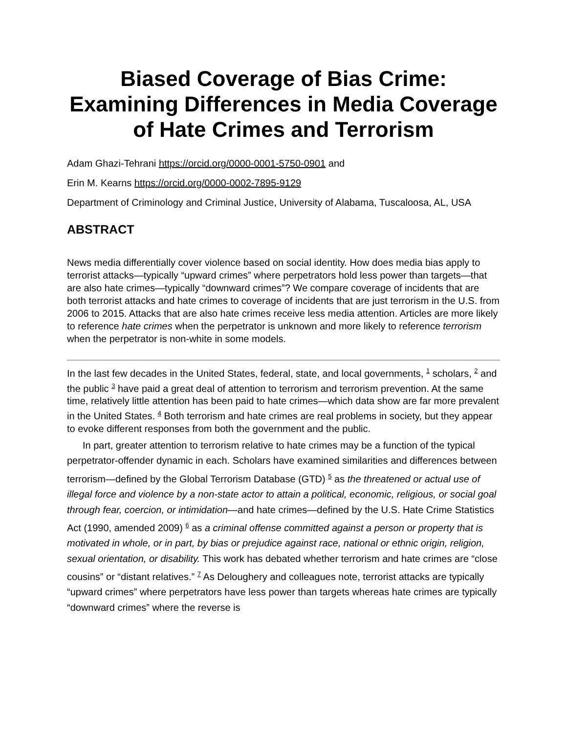Biased Coverage of Bias Crime: Examining Differences in Media Coverage of Hate Crimes and Terrorism
Adam Ghazi-Tehrani https://orcid.org/0000-0001-5750-0901 and
Erin M. Kearns https://orcid.org/0000-0002-7895-9129
Department of Criminology and Criminal Justice, University of Alabama, Tuscaloosa, AL, USA
ABSTRACT
News media differentially cover violence based on social identity. How does media bias apply to terrorist attacks—typically “upward crimes” where perpetrators hold less power than targets—that are also hate crimes—typically “downward crimes”? We compare coverage of incidents that are both terrorist attacks and hate crimes to coverage of incidents that are just terrorism in the U.S. from 2006 to 2015. Attacks that are also hate crimes receive less media attention. Articles are more likely to reference hate crimes when the perpetrator is unknown and more likely to reference terrorism when the perpetrator is non-white in some models.
In the last few decades in the United States, federal, state, and local governments, <sup>1</sup> scholars, <sup>2</sup> and the public <sup>3</sup> have paid a great deal of attention to terrorism and terrorism prevention. At the same time, relatively little attention has been paid to hate crimes—which data show are far more prevalent in the United States. <sup>4</sup> Both terrorism and hate crimes are real problems in society, but they appear to evoke different responses from both the government and the public.
In part, greater attention to terrorism relative to hate crimes may be a function of the typical perpetrator-offender dynamic in each. Scholars have examined similarities and differences between terrorism—defined by the Global Terrorism Database (GTD) <sup>5</sup> as the threatened or actual use of illegal force and violence by a non-state actor to attain a political, economic, religious, or social goal through fear, coercion, or intimidation—and hate crimes—defined by the U.S. Hate Crime Statistics Act (1990, amended 2009) <sup>6</sup> as a criminal offense committed against a person or property that is motivated in whole, or in part, by bias or prejudice against race, national or ethnic origin, religion, sexual orientation, or disability. This work has debated whether terrorism and hate crimes are “close cousins” or “distant relatives.” <sup>7</sup> As Deloughery and colleagues note, terrorist attacks are typically “upward crimes” where perpetrators have less power than targets whereas hate crimes are typically “downward crimes” where the reverse is